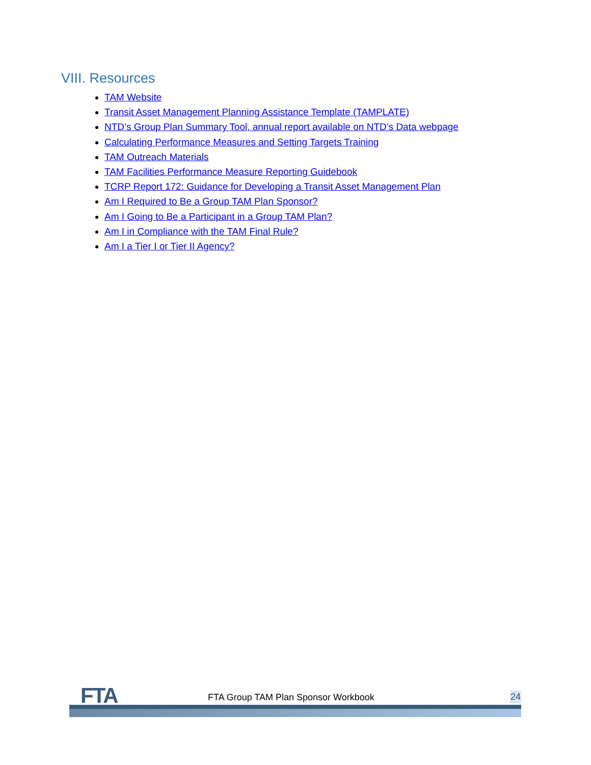VIII. Resources
TAM Website
Transit Asset Management Planning Assistance Template (TAMPLATE)
NTD’s Group Plan Summary Tool, annual report available on NTD’s Data webpage
Calculating Performance Measures and Setting Targets Training
TAM Outreach Materials
TAM Facilities Performance Measure Reporting Guidebook
TCRP Report 172: Guidance for Developing a Transit Asset Management Plan
Am I Required to Be a Group TAM Plan Sponsor?
Am I Going to Be a Participant in a Group TAM Plan?
Am I in Compliance with the TAM Final Rule?
Am I a Tier I or Tier II Agency?
FTA
FTA Group TAM Plan Sponsor Workbook
24